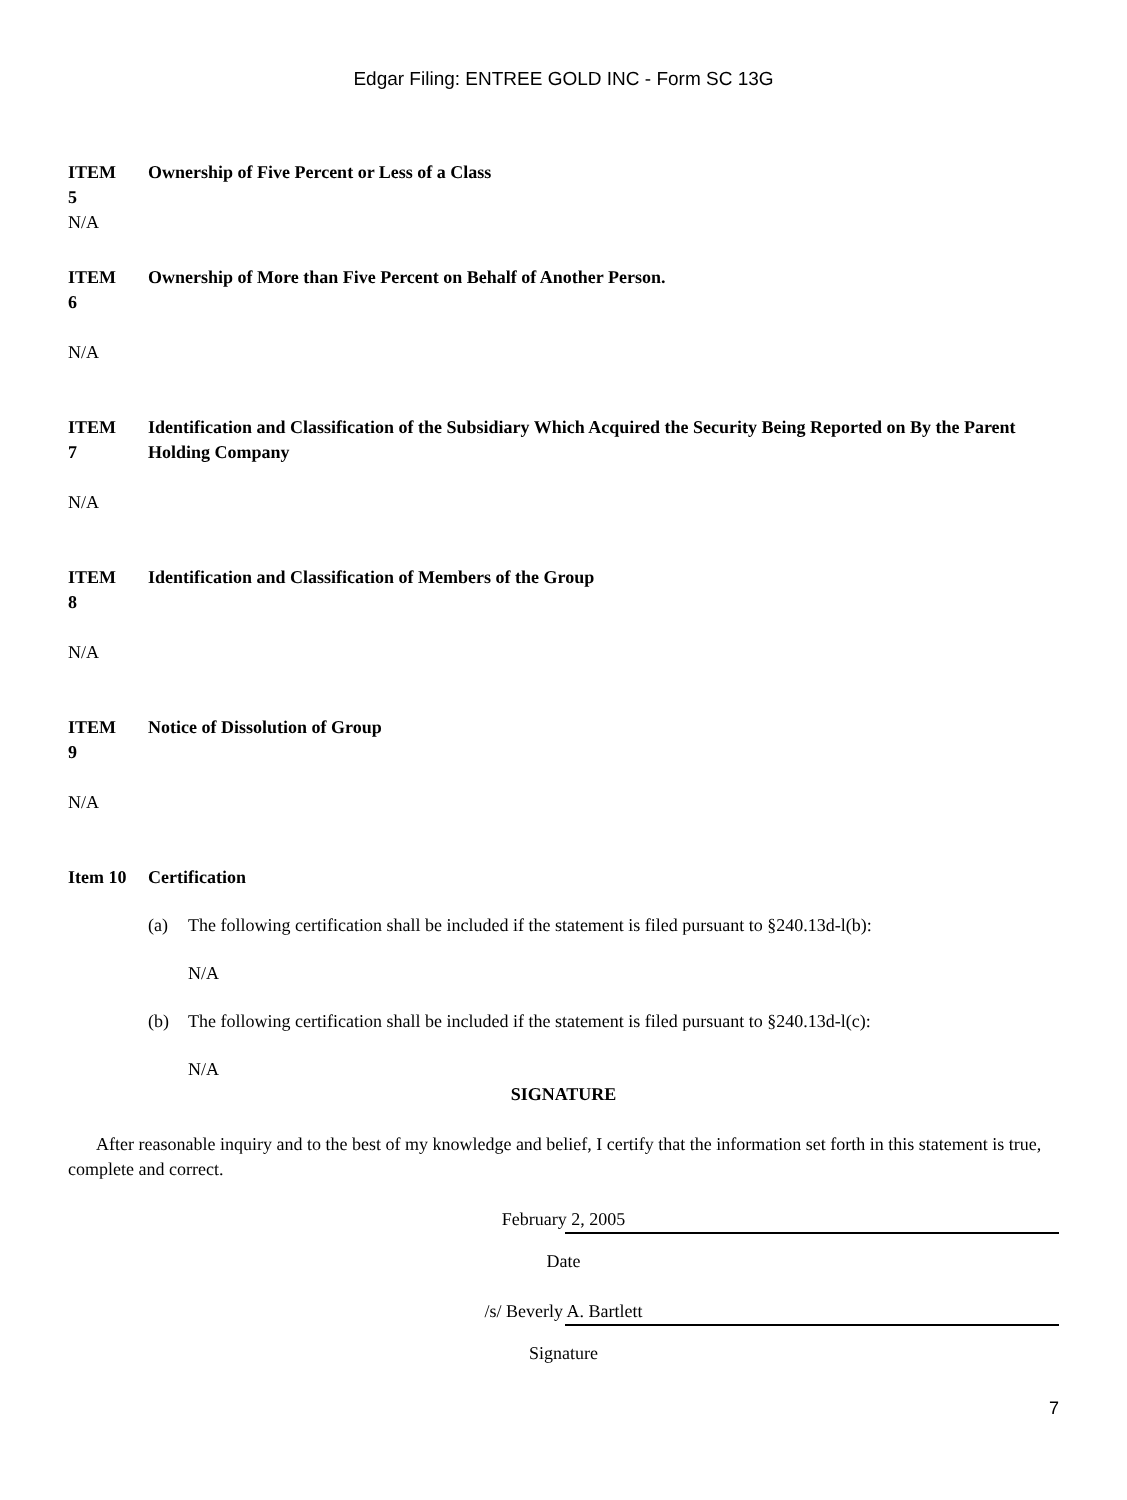Edgar Filing: ENTREE GOLD INC - Form SC 13G
ITEM
5
Ownership of Five Percent or Less of a Class
N/A
ITEM
6
Ownership of More than Five Percent on Behalf of Another Person.
N/A
ITEM
7
Identification and Classification of the Subsidiary Which Acquired the Security Being Reported on By the Parent Holding Company
N/A
ITEM
8
Identification and Classification of Members of the Group
N/A
ITEM
9
Notice of Dissolution of Group
N/A
Item 10 Certification
(a) The following certification shall be included if the statement is filed pursuant to §240.13d-l(b):
N/A
(b) The following certification shall be included if the statement is filed pursuant to §240.13d-l(c):
N/A
SIGNATURE
After reasonable inquiry and to the best of my knowledge and belief, I certify that the information set forth in this statement is true, complete and correct.
February 2, 2005
Date
/s/ Beverly A. Bartlett
Signature
7